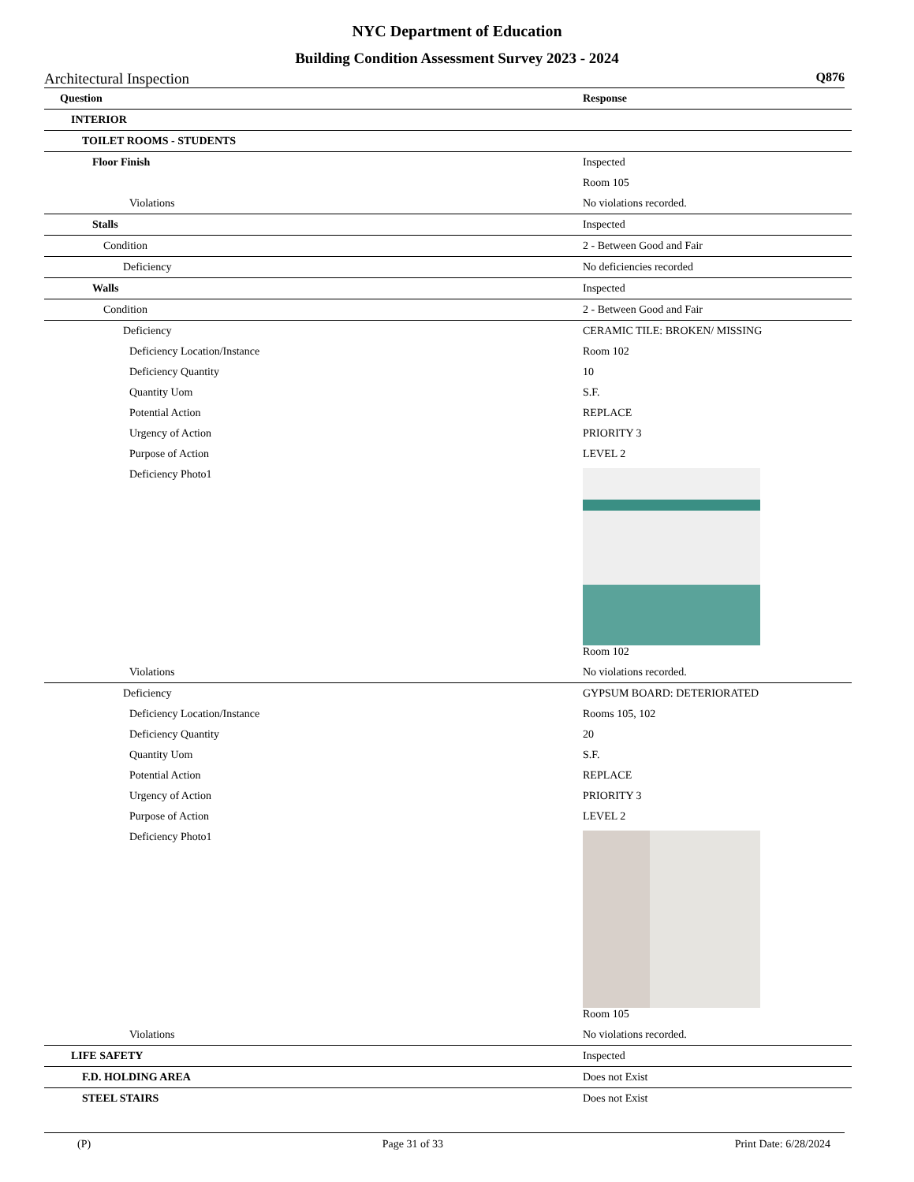NYC Department of Education
Building Condition Assessment Survey 2023 - 2024
Architectural Inspection Q876
| Question | Response |
| --- | --- |
| INTERIOR | |
| TOILET ROOMS - STUDENTS | |
| Floor Finish | Inspected |
| | Room 105 |
| Violations | No violations recorded. |
| Stalls | Inspected |
| Condition | 2 - Between Good and Fair |
| Deficiency | No deficiencies recorded |
| Walls | Inspected |
| Condition | 2 - Between Good and Fair |
| Deficiency | CERAMIC TILE: BROKEN/ MISSING |
| Deficiency Location/Instance | Room 102 |
| Deficiency Quantity | 10 |
| Quantity Uom | S.F. |
| Potential Action | REPLACE |
| Urgency of Action | PRIORITY 3 |
| Purpose of Action | LEVEL 2 |
| Deficiency Photo1 | Room 102 |
| Violations | No violations recorded. |
| Deficiency | GYPSUM BOARD: DETERIORATED |
| Deficiency Location/Instance | Rooms 105, 102 |
| Deficiency Quantity | 20 |
| Quantity Uom | S.F. |
| Potential Action | REPLACE |
| Urgency of Action | PRIORITY 3 |
| Purpose of Action | LEVEL 2 |
| Deficiency Photo1 | Room 105 |
| Violations | No violations recorded. |
| LIFE SAFETY | Inspected |
| F.D. HOLDING AREA | Does not Exist |
| STEEL STAIRS | Does not Exist |
(P) Page 31 of 33 Print Date: 6/28/2024